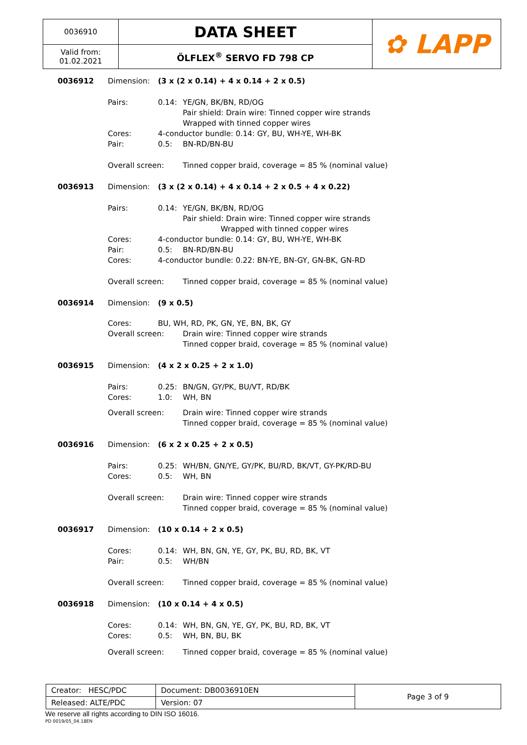| 0036910 | DATA SHEET | ✿ LAPP |
| Valid from: 01.02.2021 | ÖLFLEX<sup>®</sup> SERVO FD 798 CP | |
0036912
Dimension:
(3 x (2 x 0.14) + 4 x 0.14 + 2 x 0.5)
Pairs:
0.14:
YE/GN, BK/BN, RD/OG
Pair shield: Drain wire: Tinned copper wire strands
Wrapped with tinned copper wires
Cores:
4-conductor bundle: 0.14: GY, BU, WH-YE, WH-BK
Pair:
0.5:
BN-RD/BN-BU
Overall screen:
Tinned copper braid, coverage = 85 % (nominal value)
0036913
Dimension:
(3 x (2 x 0.14) + 4 x 0.14 + 2 x 0.5 + 4 x 0.22)
Pairs:
0.14:
YE/GN, BK/BN, RD/OG
Pair shield: Drain wire: Tinned copper wire strands
Wrapped with tinned copper wires
Cores:
4-conductor bundle: 0.14: GY, BU, WH-YE, WH-BK
Pair:
0.5:
BN-RD/BN-BU
Cores:
4-conductor bundle: 0.22: BN-YE, BN-GY, GN-BK, GN-RD
Overall screen:
Tinned copper braid, coverage = 85 % (nominal value)
0036914
Dimension:
(9 x 0.5)
Cores:
BU, WH, RD, PK, GN, YE, BN, BK, GY
Overall screen:
Drain wire: Tinned copper wire strands
Tinned copper braid, coverage = 85 % (nominal value)
0036915
Dimension:
(4 x 2 x 0.25 + 2 x 1.0)
Pairs:
0.25:
BN/GN, GY/PK, BU/VT, RD/BK
Cores:
1.0:
WH, BN
Overall screen:
Drain wire: Tinned copper wire strands
Tinned copper braid, coverage = 85 % (nominal value)
0036916
Dimension:
(6 x 2 x 0.25 + 2 x 0.5)
Pairs:
0.25:
WH/BN, GN/YE, GY/PK, BU/RD, BK/VT, GY-PK/RD-BU
Cores:
0.5:
WH, BN
Overall screen:
Drain wire: Tinned copper wire strands
Tinned copper braid, coverage = 85 % (nominal value)
0036917
Dimension:
(10 x 0.14 + 2 x 0.5)
Cores:
0.14:
WH, BN, GN, YE, GY, PK, BU, RD, BK, VT
Pair:
0.5:
WH/BN
Overall screen:
Tinned copper braid, coverage = 85 % (nominal value)
0036918
Dimension:
(10 x 0.14 + 4 x 0.5)
Cores:
0.14:
WH, BN, GN, YE, GY, PK, BU, RD, BK, VT
Cores:
0.5:
WH, BN, BU, BK
Overall screen:
Tinned copper braid, coverage = 85 % (nominal value)
| Creator: HESC/PDC | Document: DB0036910EN | Page 3 of 9 |
| Released: ALTE/PDC | Version: 07 | |
We reserve all rights according to DIN ISO 16016.
PD 0019/05_04.18EN